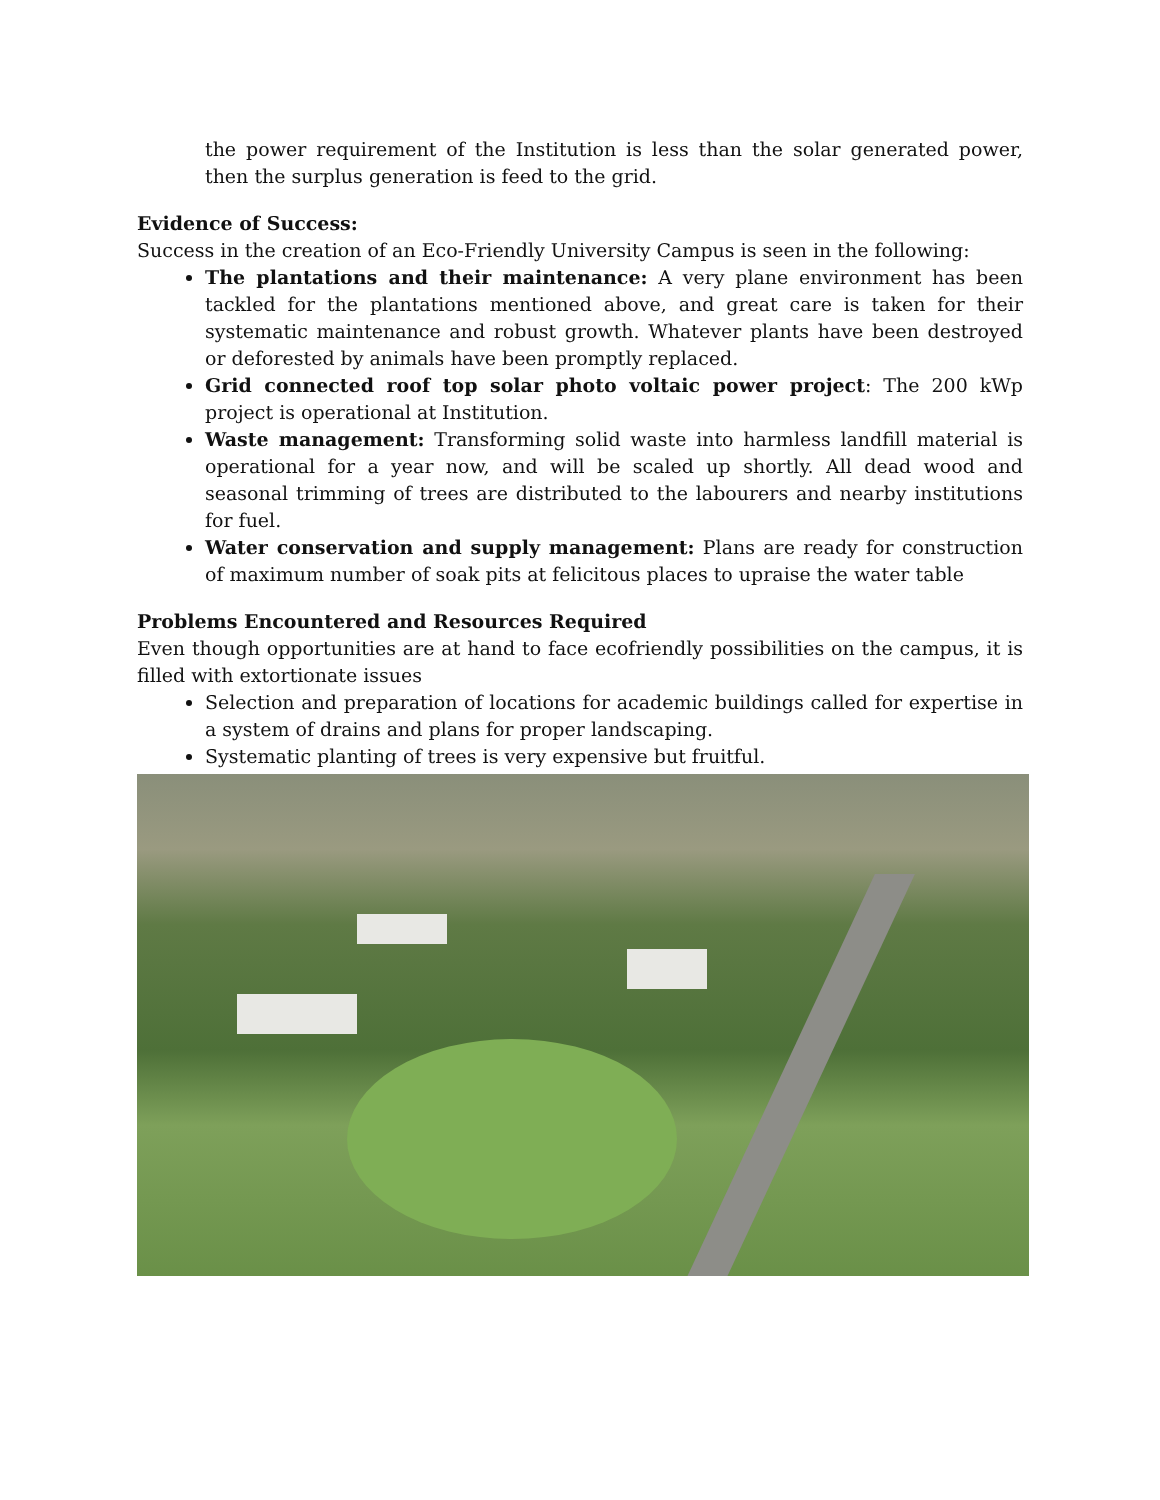the power requirement of the Institution is less than the solar generated power, then the surplus generation is feed to the grid.
Evidence of Success:
Success in the creation of an Eco-Friendly University Campus is seen in the following:
The plantations and their maintenance: A very plane environment has been tackled for the plantations mentioned above, and great care is taken for their systematic maintenance and robust growth. Whatever plants have been destroyed or deforested by animals have been promptly replaced.
Grid connected roof top solar photo voltaic power project: The 200 kWp project is operational at Institution.
Waste management: Transforming solid waste into harmless landfill material is operational for a year now, and will be scaled up shortly. All dead wood and seasonal trimming of trees are distributed to the labourers and nearby institutions for fuel.
Water conservation and supply management: Plans are ready for construction of maximum number of soak pits at felicitous places to upraise the water table
Problems Encountered and Resources Required
Even though opportunities are at hand to face ecofriendly possibilities on the campus, it is filled with extortionate issues
Selection and preparation of locations for academic buildings called for expertise in a system of drains and plans for proper landscaping.
Systematic planting of trees is very expensive but fruitful.